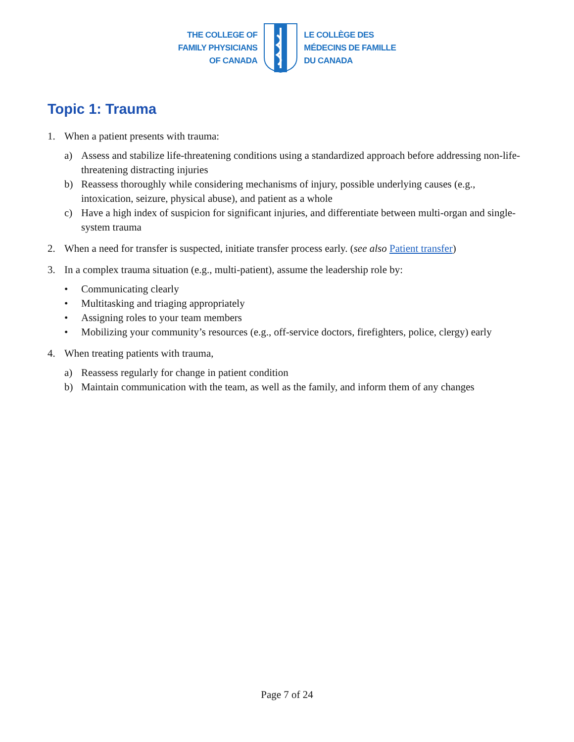THE COLLEGE OF
FAMILY PHYSICIANS
OF CANADA
LE COLLÈGE DES
MÉDECINS DE FAMILLE
DU CANADA
Topic 1: Trauma
1. When a patient presents with trauma:
a) Assess and stabilize life-threatening conditions using a standardized approach before addressing non-life-threatening distracting injuries
b) Reassess thoroughly while considering mechanisms of injury, possible underlying causes (e.g., intoxication, seizure, physical abuse), and patient as a whole
c) Have a high index of suspicion for significant injuries, and differentiate between multi-organ and single-system trauma
2. When a need for transfer is suspected, initiate transfer process early. (see also Patient transfer)
3. In a complex trauma situation (e.g., multi-patient), assume the leadership role by:
• Communicating clearly
• Multitasking and triaging appropriately
• Assigning roles to your team members
• Mobilizing your community’s resources (e.g., off-service doctors, firefighters, police, clergy) early
4. When treating patients with trauma,
a) Reassess regularly for change in patient condition
b) Maintain communication with the team, as well as the family, and inform them of any changes
Page 7 of 24